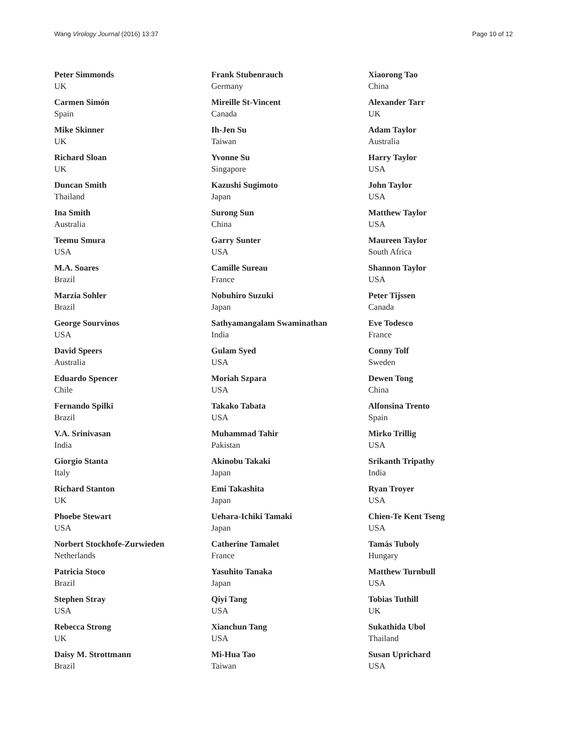Wang Virology Journal (2016) 13:37 Page 10 of 12
Peter Simmonds
UK
Carmen Simón
Spain
Mike Skinner
UK
Richard Sloan
UK
Duncan Smith
Thailand
Ina Smith
Australia
Teemu Smura
USA
M.A. Soares
Brazil
Marzia Sohler
Brazil
George Sourvinos
USA
David Speers
Australia
Eduardo Spencer
Chile
Fernando Spilki
Brazil
V.A. Srinivasan
India
Giorgio Stanta
Italy
Richard Stanton
UK
Phoebe Stewart
USA
Norbert Stockhofe-Zurwieden
Netherlands
Patricia Stoco
Brazil
Stephen Stray
USA
Rebecca Strong
UK
Daisy M. Strottmann
Brazil
Frank Stubenrauch
Germany
Mireille St-Vincent
Canada
Ih-Jen Su
Taiwan
Yvonne Su
Singapore
Kazushi Sugimoto
Japan
Surong Sun
China
Garry Sunter
USA
Camille Sureau
France
Nobuhiro Suzuki
Japan
Sathyamangalam Swaminathan
India
Gulam Syed
USA
Moriah Szpara
USA
Takako Tabata
USA
Muhammad Tahir
Pakistan
Akinobu Takaki
Japan
Emi Takashita
Japan
Uehara-Ichiki Tamaki
Japan
Catherine Tamalet
France
Yasuhito Tanaka
Japan
Qiyi Tang
USA
Xianchun Tang
USA
Mi-Hua Tao
Taiwan
Xiaorong Tao
China
Alexander Tarr
UK
Adam Taylor
Australia
Harry Taylor
USA
John Taylor
USA
Matthew Taylor
USA
Maureen Taylor
South Africa
Shannon Taylor
USA
Peter Tijssen
Canada
Eve Todesco
France
Conny Tolf
Sweden
Dewen Tong
China
Alfonsina Trento
Spain
Mirko Trillig
USA
Srikanth Tripathy
India
Ryan Troyer
USA
Chien-Te Kent Tseng
USA
Tamás Tuboly
Hungary
Matthew Turnbull
USA
Tobias Tuthill
UK
Sukathida Ubol
Thailand
Susan Uprichard
USA